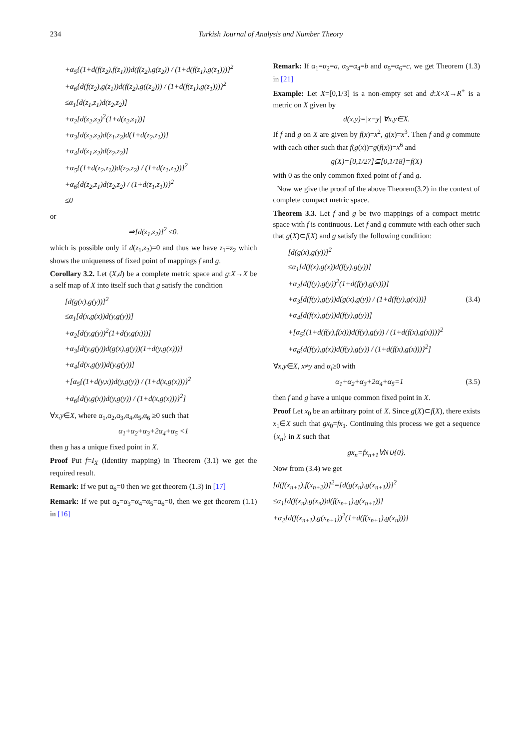234 Turkish Journal of Analysis and Number Theory
+α<sub>5</sub>{(1+d(f(z<sub>2</sub>),f(z<sub>1</sub>)))d(f(z<sub>2</sub>),g(z<sub>2</sub>)) / (1+d(f(z<sub>1</sub>),g(z<sub>1</sub>)))}<sup>2</sup>
+α<sub>6</sub>{d(f(z<sub>2</sub>),g(z<sub>1</sub>))d(f(z<sub>2</sub>),g((z<sub>2</sub>))) / (1+d(f(z<sub>1</sub>),g(z<sub>1</sub>)))}<sup>2</sup>
≤α<sub>1</sub>[d(z<sub>1</sub>,z<sub>1</sub>)d(z<sub>2</sub>,z<sub>2</sub>)]
+α<sub>2</sub>[d(z<sub>2</sub>,z<sub>2</sub>)<sup>2</sup>(1+d(z<sub>2</sub>,z<sub>1</sub>))]
+α<sub>3</sub>[d(z<sub>2</sub>,z<sub>2</sub>)d(z<sub>1</sub>,z<sub>2</sub>)d(1+d(z<sub>2</sub>,z<sub>1</sub>))]
+α<sub>4</sub>[d(z<sub>1</sub>,z<sub>2</sub>)d(z<sub>2</sub>,z<sub>2</sub>)]
+α<sub>5</sub>{(1+d(z<sub>2</sub>,z<sub>1</sub>))d(z<sub>2</sub>,z<sub>2</sub>) / (1+d(z<sub>1</sub>,z<sub>1</sub>))}<sup>2</sup>
+α<sub>6</sub>{d(z<sub>2</sub>,z<sub>1</sub>)d(z<sub>2</sub>,z<sub>2</sub>) / (1+d(z<sub>1</sub>,z<sub>1</sub>))}<sup>2</sup>
≤0
or
⇒[d(z<sub>1</sub>,z<sub>2</sub>)]<sup>2</sup> ≤0.
which is possible only if d(z<sub>1</sub>,z<sub>2</sub>)=0 and thus we have z<sub>1</sub>=z<sub>2</sub> which shows the uniqueness of fixed point of mappings f and g.
Corollary 3.2. Let (X,d) be a complete metric space and g:X→X be a self map of X into itself such that g satisfy the condition
[d(g(x),g(y))]<sup>2</sup>
≤α<sub>1</sub>[d(x,g(x))d(y,g(y))]
+α<sub>2</sub>[d(y,g(y))<sup>2</sup>(1+d(y,g(x)))]
+α<sub>3</sub>[d(y,g(y))d(g(x),g(y))(1+d(y,g(x)))]
+α<sub>4</sub>[d(x,g(y))d(y,g(y))]
+[α<sub>5</sub>{(1+d(y,x))d(y,g(y)) / (1+d(x,g(x)))}<sup>2</sup>
+α<sub>6</sub>{d(y,g(x))d(y,g(y)) / (1+d(x,g(x)))}<sup>2</sup>]
∀x,y∈X, where α<sub>1</sub>,α<sub>2</sub>,α<sub>3</sub>,α<sub>4</sub>,α<sub>5</sub>,α<sub>6</sub> ≥0 such that
α<sub>1</sub>+α<sub>2</sub>+α<sub>3</sub>+2α<sub>4</sub>+α<sub>5</sub> <1
then g has a unique fixed point in X.
Proof Put f=I<sub>X</sub> (Identity mapping) in Theorem (3.1) we get the required result.
Remark: If we put α<sub>6</sub>=0 then we get theorem (1.3) in [17]
Remark: If we put α<sub>2</sub>=α<sub>3</sub>=α<sub>4</sub>=α<sub>5</sub>=α<sub>6</sub>=0, then we get theorem (1.1) in [16]
Remark: If α<sub>1</sub>=α<sub>2</sub>=a, α<sub>3</sub>=α<sub>4</sub>=b and α<sub>5</sub>=α<sub>6</sub>=c, we get Theorem (1.3) in [21]
Example: Let X=[0,1/3] is a non-empty set and d:X×X→R<sup>+</sup> is a metric on X given by
d(x,y)=|x−y| ∀x,y∈X.
If f and g on X are given by f(x)=x<sup>2</sup>, g(x)=x<sup>3</sup>. Then f and g commute with each other such that f(g(x))=g(f(x))=x<sup>6</sup> and
g(X)=[0,1/27]⊆[0,1/18]=f(X)
with 0 as the only common fixed point of f and g.
Now we give the proof of the above Theorem(3.2) in the context of complete compact metric space.
Theorem 3.3. Let f and g be two mappings of a compact metric space with f is continuous. Let f and g commute with each other such that g(X)⊂f(X) and g satisfy the following condition:
[d(g(x),g(y))]<sup>2</sup>
≤α<sub>1</sub>[d(f(x),g(x))d(f(y),g(y))]
+α<sub>2</sub>[d(f(y),g(y))<sup>2</sup>(1+d(f(y),g(x)))]
+α<sub>3</sub>[d(f(y),g(y))d(g(x),g(y)) / (1+d(f(y),g(x)))] (3.4)
+α<sub>4</sub>[d(f(x),g(y))d(f(y),g(y))]
+[α<sub>5</sub>{(1+d(f(y),f(x)))d(f(y),g(y)) / (1+d(f(x),g(x)))}<sup>2</sup>
+α<sub>6</sub>{d(f(y),g(x))d(f(y),g(y)) / (1+d(f(x),g(x)))}<sup>2</sup>]
∀x,y∈X, x≠y and α<sub>i</sub>≥0 with
α<sub>1</sub>+α<sub>2</sub>+α<sub>3</sub>+2α<sub>4</sub>+α<sub>5</sub>=1 (3.5)
then f and g have a unique common fixed point in X.
Proof Let x<sub>0</sub> be an arbitrary point of X. Since g(X)⊂f(X), there exists x<sub>1</sub>∈X such that gx<sub>0</sub>=fx<sub>1</sub>. Continuing this process we get a sequence {x<sub>n</sub>} in X such that
gx<sub>n</sub>=fx<sub>n+1</sub>∀N∪{0}.
Now from (3.4) we get
[d(f(x<sub>n+1</sub>),f(x<sub>n+2</sub>))]<sup>2</sup>=[d(g(x<sub>n</sub>),g(x<sub>n+1</sub>))]<sup>2</sup>
≤α<sub>1</sub>[d(f(x<sub>n</sub>),g(x<sub>n</sub>))d(f(x<sub>n+1</sub>),g(x<sub>n+1</sub>))]
+α<sub>2</sub>[d(f(x<sub>n+1</sub>),g(x<sub>n+1</sub>))<sup>2</sup>(1+d(f(x<sub>n+1</sub>),g(x<sub>n</sub>)))]